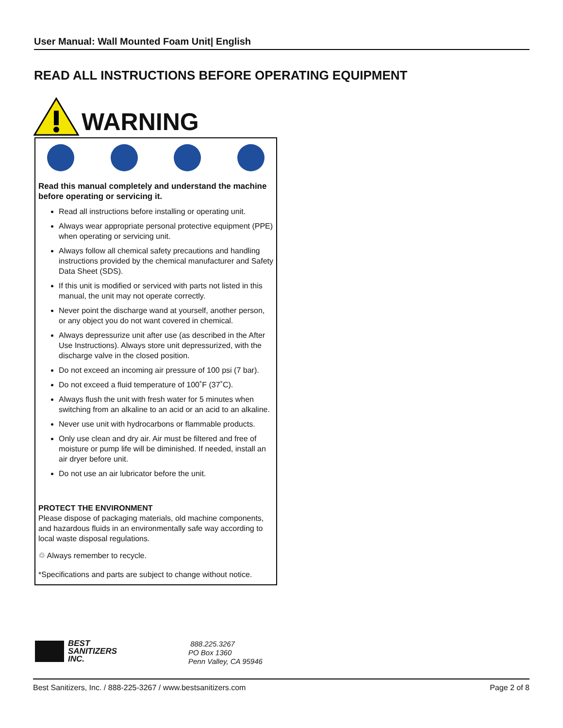User Manual: Wall Mounted Foam Unit| English
READ ALL INSTRUCTIONS BEFORE OPERATING EQUIPMENT
WARNING
Read this manual completely and understand the machine before operating or servicing it.
Read all instructions before installing or operating unit.
Always wear appropriate personal protective equipment (PPE) when operating or servicing unit.
Always follow all chemical safety precautions and handling instructions provided by the chemical manufacturer and Safety Data Sheet (SDS).
If this unit is modified or serviced with parts not listed in this manual, the unit may not operate correctly.
Never point the discharge wand at yourself, another person, or any object you do not want covered in chemical.
Always depressurize unit after use (as described in the After Use Instructions). Always store unit depressurized, with the discharge valve in the closed position.
Do not exceed an incoming air pressure of 100 psi (7 bar).
Do not exceed a fluid temperature of 100˚F (37˚C).
Always flush the unit with fresh water for 5 minutes when switching from an alkaline to an acid or an acid to an alkaline.
Never use unit with hydrocarbons or flammable products.
Only use clean and dry air. Air must be filtered and free of moisture or pump life will be diminished. If needed, install an air dryer before unit.
Do not use an air lubricator before the unit.
PROTECT THE ENVIRONMENT
Please dispose of packaging materials, old machine components, and hazardous fluids in an environmentally safe way according to local waste disposal regulations.
♲ Always remember to recycle.
*Specifications and parts are subject to change without notice.
BEST
SANITIZERS
INC.
888.225.3267
PO Box 1360
Penn Valley, CA 95946
Best Sanitizers, Inc. / 888-225-3267 / www.bestsanitizers.com Page 2 of 8